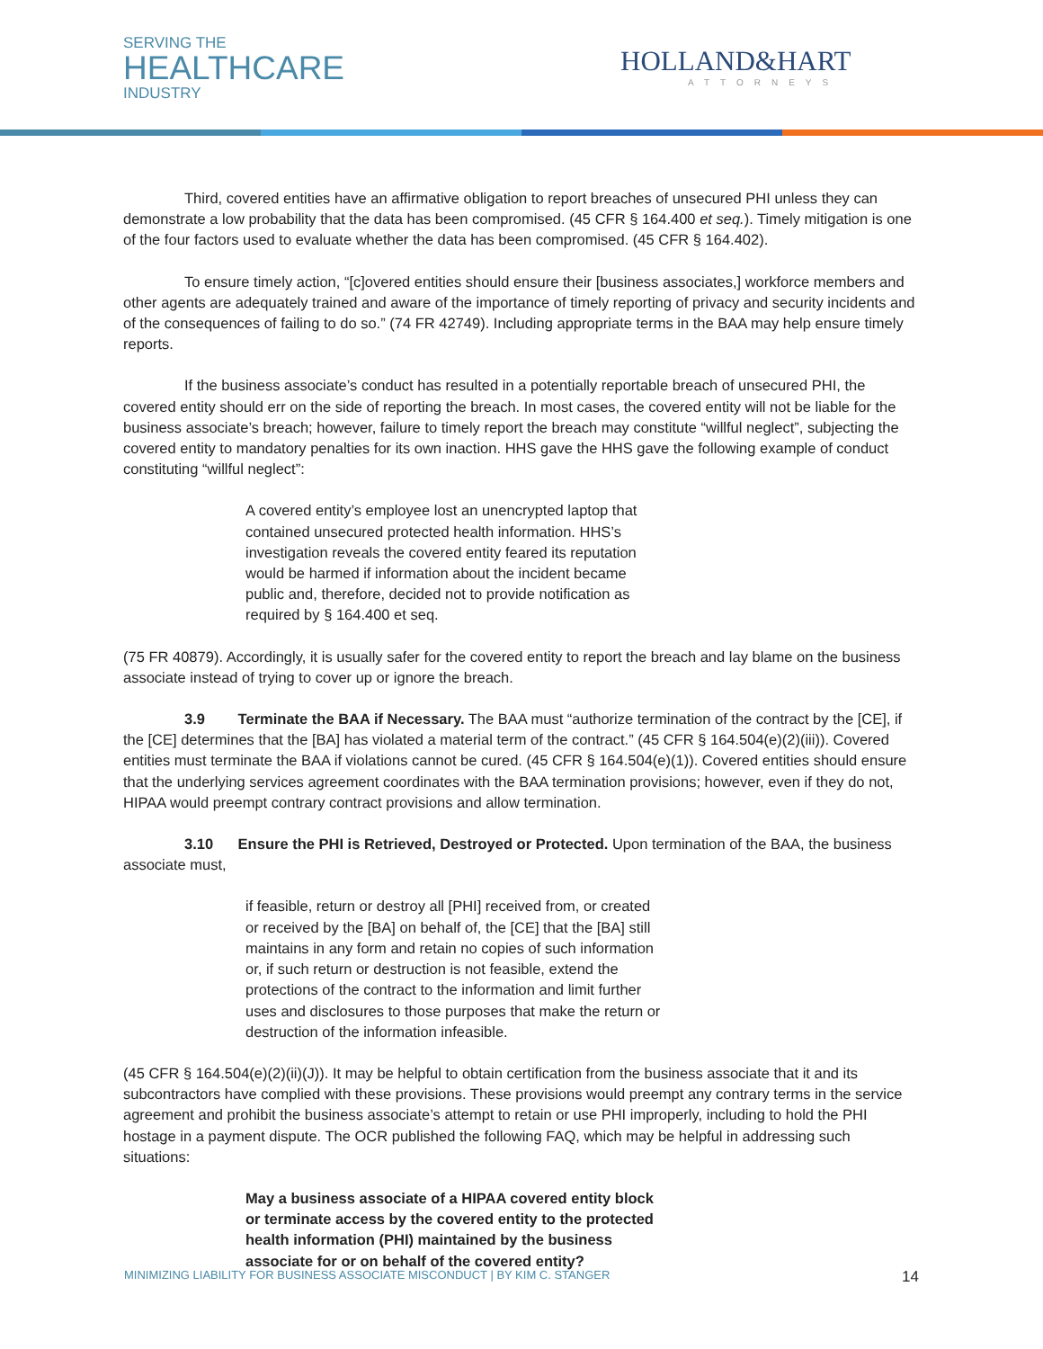SERVING THE
HEALTHCARE
INDUSTRY
HOLLAND&HART
ATTORNEYS
Third, covered entities have an affirmative obligation to report breaches of unsecured PHI unless they can demonstrate a low probability that the data has been compromised. (45 CFR § 164.400 et seq.). Timely mitigation is one of the four factors used to evaluate whether the data has been compromised. (45 CFR § 164.402).
To ensure timely action, “[c]overed entities should ensure their [business associates,] workforce members and other agents are adequately trained and aware of the importance of timely reporting of privacy and security incidents and of the consequences of failing to do so.” (74 FR 42749). Including appropriate terms in the BAA may help ensure timely reports.
If the business associate’s conduct has resulted in a potentially reportable breach of unsecured PHI, the covered entity should err on the side of reporting the breach. In most cases, the covered entity will not be liable for the business associate’s breach; however, failure to timely report the breach may constitute “willful neglect”, subjecting the covered entity to mandatory penalties for its own inaction. HHS gave the HHS gave the following example of conduct constituting “willful neglect”:
A covered entity’s employee lost an unencrypted laptop that contained unsecured protected health information. HHS’s investigation reveals the covered entity feared its reputation would be harmed if information about the incident became public and, therefore, decided not to provide notification as required by § 164.400 et seq.
(75 FR 40879). Accordingly, it is usually safer for the covered entity to report the breach and lay blame on the business associate instead of trying to cover up or ignore the breach.
3.9 Terminate the BAA if Necessary. The BAA must “authorize termination of the contract by the [CE], if the [CE] determines that the [BA] has violated a material term of the contract.” (45 CFR § 164.504(e)(2)(iii)). Covered entities must terminate the BAA if violations cannot be cured. (45 CFR § 164.504(e)(1)). Covered entities should ensure that the underlying services agreement coordinates with the BAA termination provisions; however, even if they do not, HIPAA would preempt contrary contract provisions and allow termination.
3.10 Ensure the PHI is Retrieved, Destroyed or Protected. Upon termination of the BAA, the business associate must,
if feasible, return or destroy all [PHI] received from, or created or received by the [BA] on behalf of, the [CE] that the [BA] still maintains in any form and retain no copies of such information or, if such return or destruction is not feasible, extend the protections of the contract to the information and limit further uses and disclosures to those purposes that make the return or destruction of the information infeasible.
(45 CFR § 164.504(e)(2)(ii)(J)). It may be helpful to obtain certification from the business associate that it and its subcontractors have complied with these provisions. These provisions would preempt any contrary terms in the service agreement and prohibit the business associate’s attempt to retain or use PHI improperly, including to hold the PHI hostage in a payment dispute. The OCR published the following FAQ, which may be helpful in addressing such situations:
May a business associate of a HIPAA covered entity block or terminate access by the covered entity to the protected health information (PHI) maintained by the business associate for or on behalf of the covered entity?
MINIMIZING LIABILITY FOR BUSINESS ASSOCIATE MISCONDUCT | BY KIM C. STANGER 14